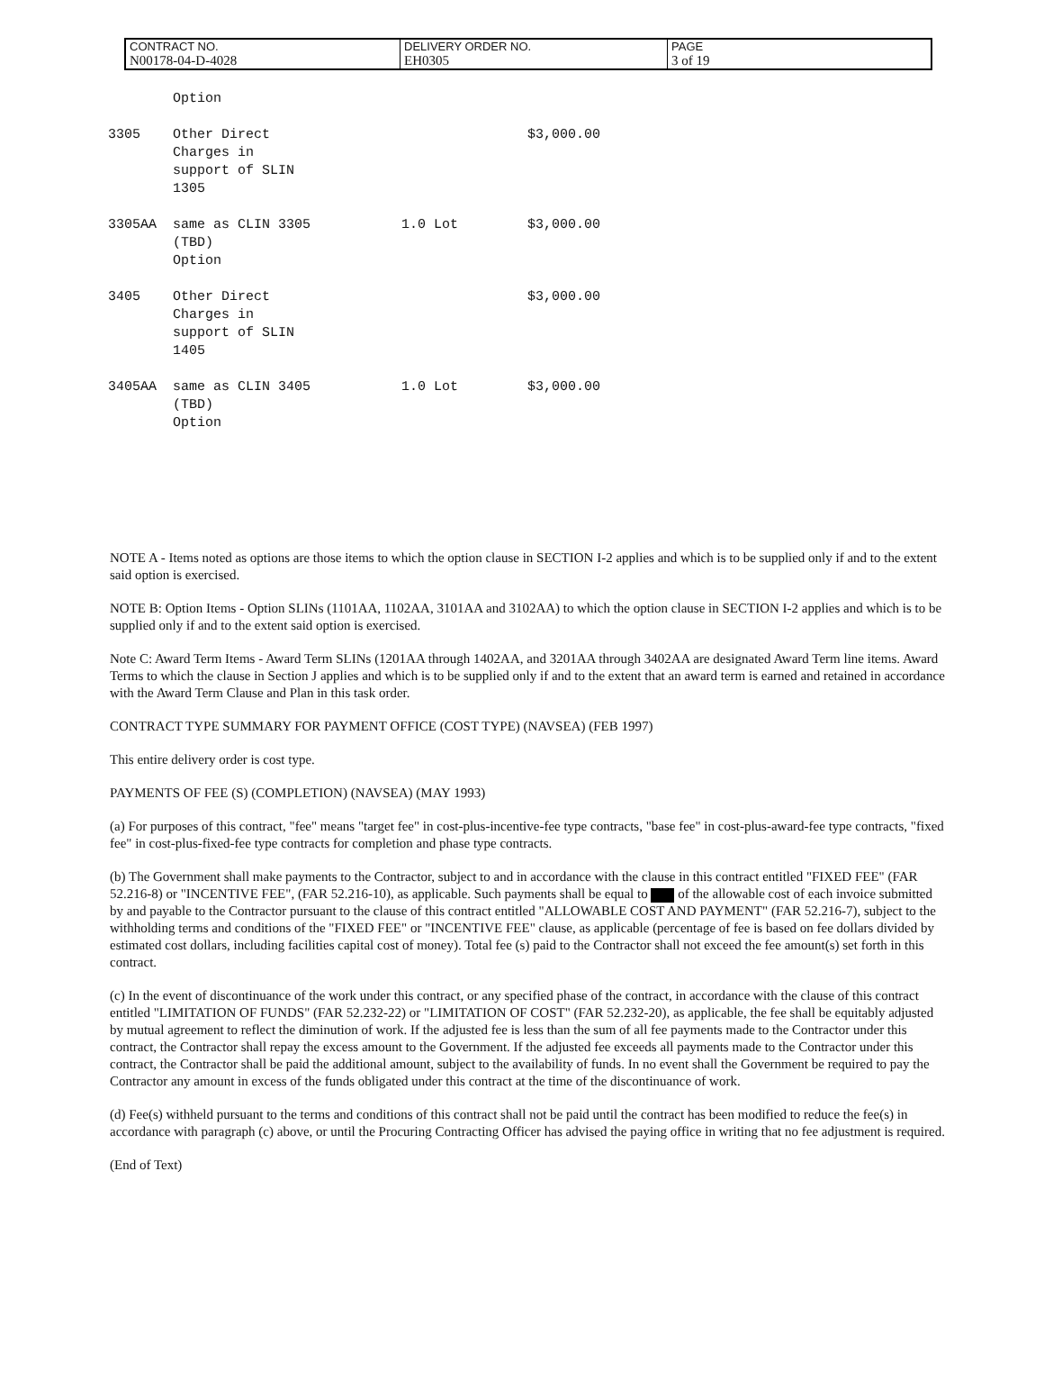| CONTRACT NO. | DELIVERY ORDER NO. | PAGE |
| N00178-04-D-4028 | EH0305 | 3 of 19 |
| | Option | | |
| 3305 | Other Direct Charges in support of SLIN 1305 | | $3,000.00 |
| 3305AA | same as CLIN 3305 (TBD) Option | 1.0 Lot | $3,000.00 |
| 3405 | Other Direct Charges in support of SLIN 1405 | | $3,000.00 |
| 3405AA | same as CLIN 3405 (TBD) Option | 1.0 Lot | $3,000.00 |
NOTE A - Items noted as options are those items to which the option clause in SECTION I-2 applies and which is to be supplied only if and to the extent said option is exercised.
NOTE B: Option Items - Option SLINs (1101AA, 1102AA, 3101AA and 3102AA) to which the option clause in SECTION I-2 applies and which is to be supplied only if and to the extent said option is exercised.
Note C: Award Term Items - Award Term SLINs (1201AA through 1402AA, and 3201AA through 3402AA are designated Award Term line items. Award Terms to which the clause in Section J applies and which is to be supplied only if and to the extent that an award term is earned and retained in accordance with the Award Term Clause and Plan in this task order.
CONTRACT TYPE SUMMARY FOR PAYMENT OFFICE (COST TYPE) (NAVSEA) (FEB 1997)
This entire delivery order is cost type.
PAYMENTS OF FEE (S) (COMPLETION) (NAVSEA) (MAY 1993)
(a) For purposes of this contract, "fee" means "target fee" in cost-plus-incentive-fee type contracts, "base fee" in cost-plus-award-fee type contracts, "fixed fee" in cost-plus-fixed-fee type contracts for completion and phase type contracts.
(b) The Government shall make payments to the Contractor, subject to and in accordance with the clause in this contract entitled "FIXED FEE" (FAR 52.216-8) or "INCENTIVE FEE", (FAR 52.216-10), as applicable. Such payments shall be equal to of the allowable cost of each invoice submitted by and payable to the Contractor pursuant to the clause of this contract entitled "ALLOWABLE COST AND PAYMENT" (FAR 52.216-7), subject to the withholding terms and conditions of the "FIXED FEE" or "INCENTIVE FEE" clause, as applicable (percentage of fee is based on fee dollars divided by estimated cost dollars, including facilities capital cost of money). Total fee (s) paid to the Contractor shall not exceed the fee amount(s) set forth in this contract.
(c) In the event of discontinuance of the work under this contract, or any specified phase of the contract, in accordance with the clause of this contract entitled "LIMITATION OF FUNDS" (FAR 52.232-22) or "LIMITATION OF COST" (FAR 52.232-20), as applicable, the fee shall be equitably adjusted by mutual agreement to reflect the diminution of work. If the adjusted fee is less than the sum of all fee payments made to the Contractor under this contract, the Contractor shall repay the excess amount to the Government. If the adjusted fee exceeds all payments made to the Contractor under this contract, the Contractor shall be paid the additional amount, subject to the availability of funds. In no event shall the Government be required to pay the Contractor any amount in excess of the funds obligated under this contract at the time of the discontinuance of work.
(d) Fee(s) withheld pursuant to the terms and conditions of this contract shall not be paid until the contract has been modified to reduce the fee(s) in accordance with paragraph (c) above, or until the Procuring Contracting Officer has advised the paying office in writing that no fee adjustment is required.
(End of Text)